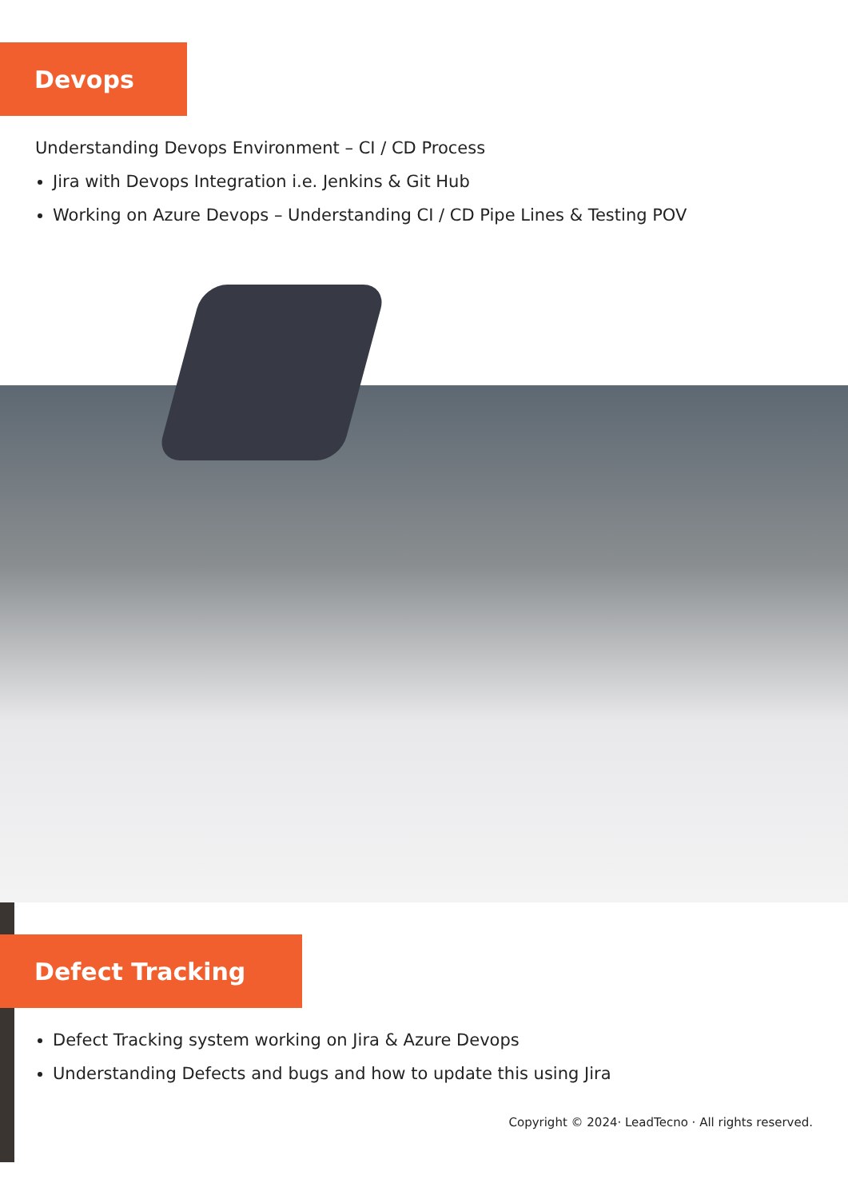Devops
Understanding Devops Environment – CI / CD Process
Jira with Devops Integration i.e. Jenkins & Git Hub
Working on Azure Devops – Understanding CI / CD Pipe Lines & Testing POV
Defect Tracking
Defect Tracking system working on Jira & Azure Devops
Understanding Defects and bugs and how to update this using Jira
Copyright © 2024· LeadTecno · All rights reserved.